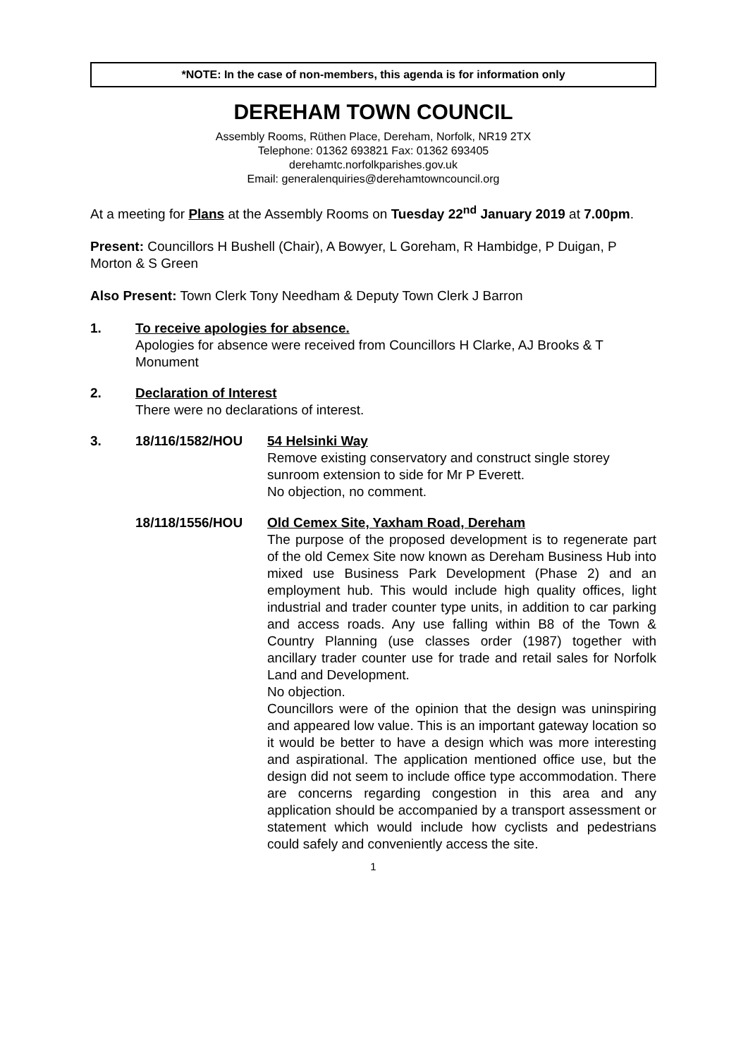*NOTE: In the case of non-members, this agenda is for information only
DEREHAM TOWN COUNCIL
Assembly Rooms, Rüthen Place, Dereham, Norfolk, NR19 2TX
Telephone: 01362 693821 Fax: 01362 693405
derehamtc.norfolkparishes.gov.uk
Email: generalenquiries@derehamtowncouncil.org
At a meeting for Plans at the Assembly Rooms on Tuesday 22<sup>nd</sup> January 2019 at 7.00pm.
Present: Councillors H Bushell (Chair), A Bowyer, L Goreham, R Hambidge, P Duigan, P Morton & S Green
Also Present: Town Clerk Tony Needham & Deputy Town Clerk J Barron
1. To receive apologies for absence.
Apologies for absence were received from Councillors H Clarke, AJ Brooks & T Monument
2. Declaration of Interest
There were no declarations of interest.
3. 18/116/1582/HOU 54 Helsinki Way
Remove existing conservatory and construct single storey sunroom extension to side for Mr P Everett.
No objection, no comment.
18/118/1556/HOU Old Cemex Site, Yaxham Road, Dereham
The purpose of the proposed development is to regenerate part of the old Cemex Site now known as Dereham Business Hub into mixed use Business Park Development (Phase 2) and an employment hub. This would include high quality offices, light industrial and trader counter type units, in addition to car parking and access roads. Any use falling within B8 of the Town & Country Planning (use classes order (1987) together with ancillary trader counter use for trade and retail sales for Norfolk Land and Development.
No objection.
Councillors were of the opinion that the design was uninspiring and appeared low value. This is an important gateway location so it would be better to have a design which was more interesting and aspirational. The application mentioned office use, but the design did not seem to include office type accommodation. There are concerns regarding congestion in this area and any application should be accompanied by a transport assessment or statement which would include how cyclists and pedestrians could safely and conveniently access the site.
1